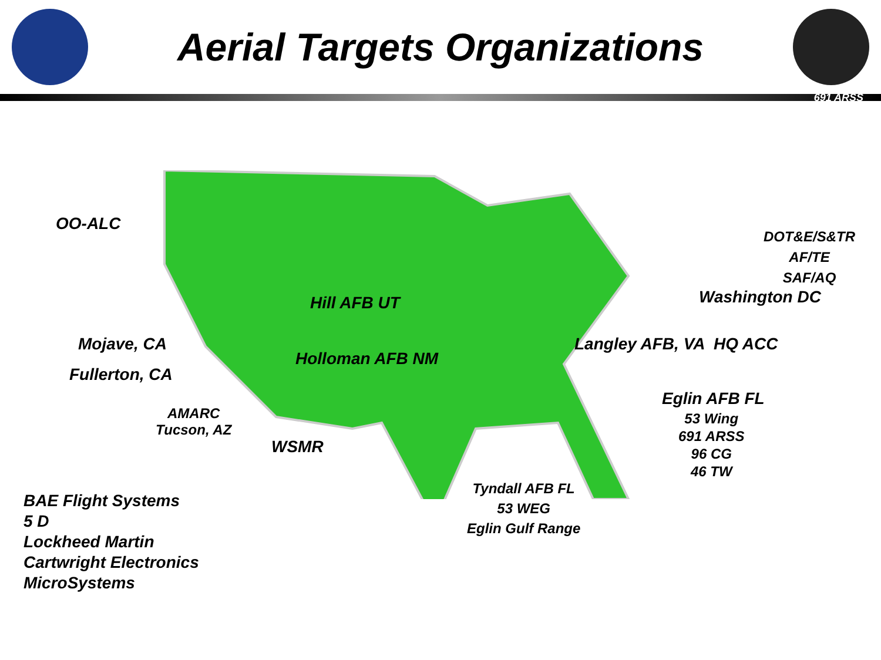Aerial Targets Organizations
691 ARSS
OO-ALC
Hill AFB UT
Mojave, CA
Fullerton, CA
Holloman AFB NM
AMARC
Tucson, AZ
WSMR
DOT&E/S&TR
AF/TE
SAF/AQ
Washington DC
Langley AFB, VA HQ ACC
Eglin AFB FL
53 Wing
691 ARSS
96 CG
46 TW
Tyndall AFB FL
53 WEG
Eglin Gulf Range
BAE Flight Systems
5 D
Lockheed Martin
Cartwright Electronics
MicroSystems